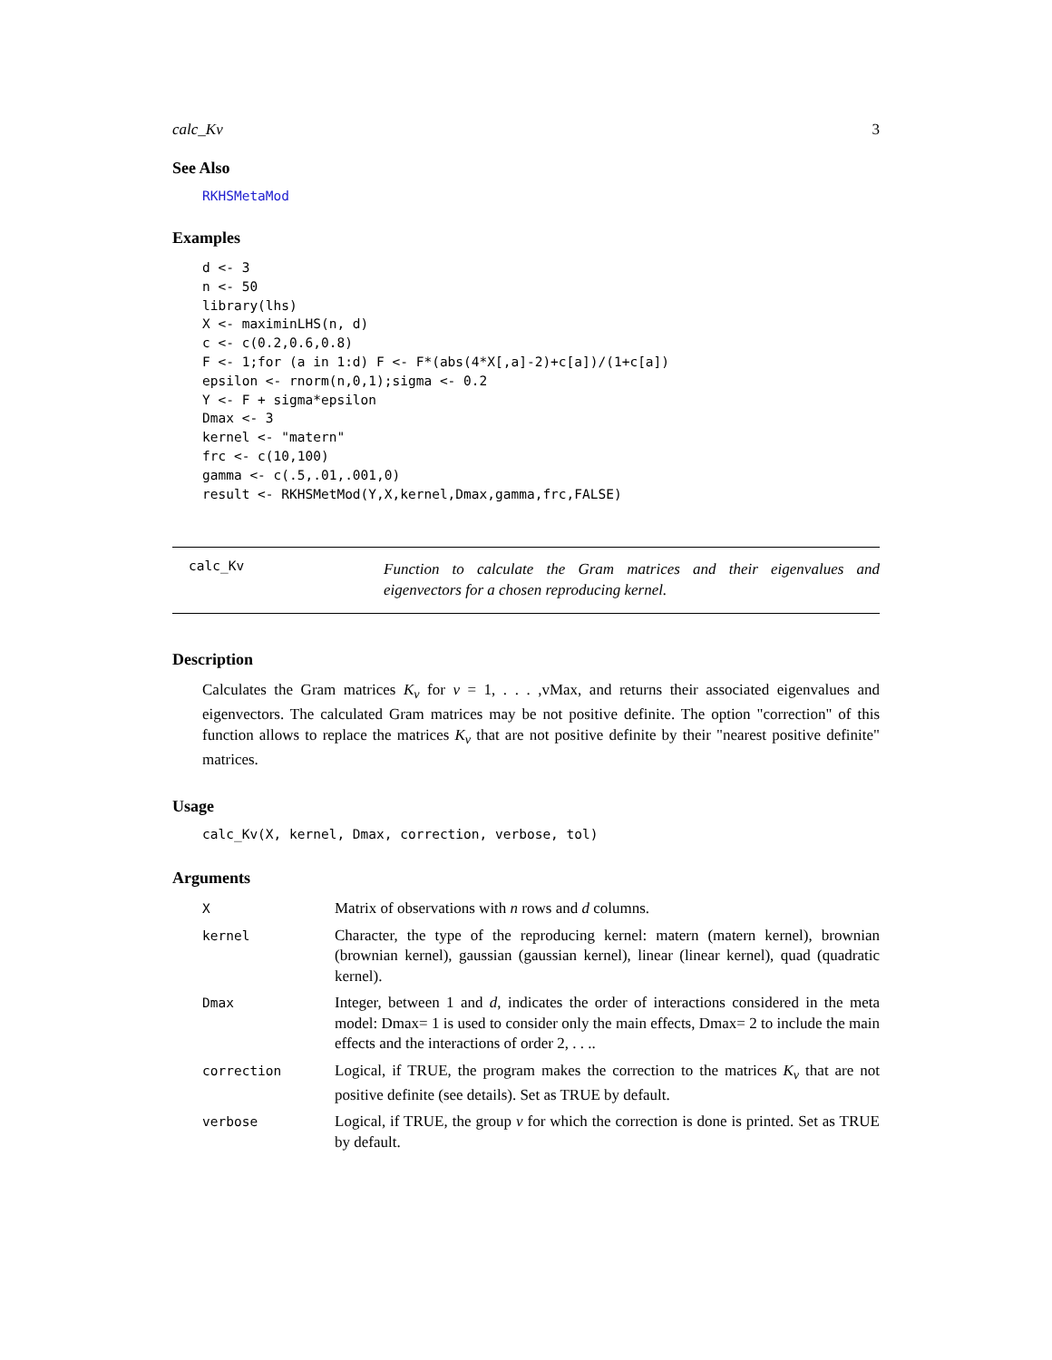calc_Kv 3
See Also
RKHSMetaMod
Examples
d <- 3
n <- 50
library(lhs)
X <- maximinLHS(n, d)
c <- c(0.2,0.6,0.8)
F <- 1;for (a in 1:d) F <- F*(abs(4*X[,a]-2)+c[a])/(1+c[a])
epsilon <- rnorm(n,0,1);sigma <- 0.2
Y <- F + sigma*epsilon
Dmax <- 3
kernel <- "matern"
frc <- c(10,100)
gamma <- c(.5,.01,.001,0)
result <- RKHSMetMod(Y,X,kernel,Dmax,gamma,frc,FALSE)
calc_Kv
Function to calculate the Gram matrices and their eigenvalues and eigenvectors for a chosen reproducing kernel.
Description
Calculates the Gram matrices K<sub>v</sub> for v = 1, . . . ,vMax, and returns their associated eigenvalues and eigenvectors. The calculated Gram matrices may be not positive definite. The option "correction" of this function allows to replace the matrices K<sub>v</sub> that are not positive definite by their "nearest positive definite" matrices.
Usage
calc_Kv(X, kernel, Dmax, correction, verbose, tol)
Arguments
| X | Matrix of observations with n rows and d columns. |
| kernel | Character, the type of the reproducing kernel: matern (matern kernel), brownian (brownian kernel), gaussian (gaussian kernel), linear (linear kernel), quad (quadratic kernel). |
| Dmax | Integer, between 1 and d , indicates the order of interactions considered in the meta model: Dmax= 1 is used to consider only the main effects, Dmax= 2 to include the main effects and the interactions of order 2, . . .. |
| correction | Logical, if TRUE, the program makes the correction to the matrices K<sub>v</sub> that are not positive definite (see details). Set as TRUE by default. |
| verbose | Logical, if TRUE, the group v for which the correction is done is printed. Set as TRUE by default. |